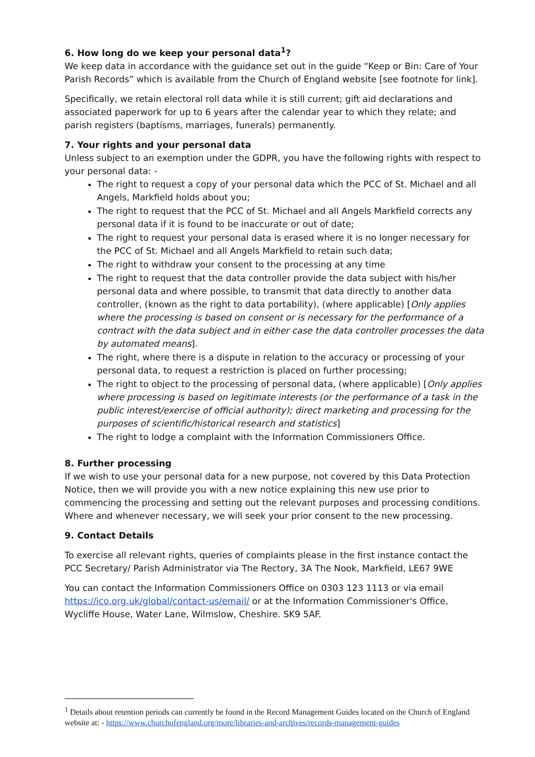6. How long do we keep your personal data<sup>1</sup>?
We keep data in accordance with the guidance set out in the guide “Keep or Bin: Care of Your Parish Records” which is available from the Church of England website [see footnote for link].
Specifically, we retain electoral roll data while it is still current; gift aid declarations and associated paperwork for up to 6 years after the calendar year to which they relate; and parish registers (baptisms, marriages, funerals) permanently.
7. Your rights and your personal data
Unless subject to an exemption under the GDPR, you have the following rights with respect to your personal data: -
The right to request a copy of your personal data which the PCC of St. Michael and all Angels, Markfield holds about you;
The right to request that the PCC of St. Michael and all Angels Markfield corrects any personal data if it is found to be inaccurate or out of date;
The right to request your personal data is erased where it is no longer necessary for the PCC of St. Michael and all Angels Markfield to retain such data;
The right to withdraw your consent to the processing at any time
The right to request that the data controller provide the data subject with his/her personal data and where possible, to transmit that data directly to another data controller, (known as the right to data portability), (where applicable) [Only applies where the processing is based on consent or is necessary for the performance of a contract with the data subject and in either case the data controller processes the data by automated means].
The right, where there is a dispute in relation to the accuracy or processing of your personal data, to request a restriction is placed on further processing;
The right to object to the processing of personal data, (where applicable) [Only applies where processing is based on legitimate interests (or the performance of a task in the public interest/exercise of official authority); direct marketing and processing for the purposes of scientific/historical research and statistics]
The right to lodge a complaint with the Information Commissioners Office.
8. Further processing
If we wish to use your personal data for a new purpose, not covered by this Data Protection Notice, then we will provide you with a new notice explaining this new use prior to commencing the processing and setting out the relevant purposes and processing conditions. Where and whenever necessary, we will seek your prior consent to the new processing.
9. Contact Details
To exercise all relevant rights, queries of complaints please in the first instance contact the PCC Secretary/ Parish Administrator via The Rectory, 3A The Nook, Markfield, LE67 9WE
You can contact the Information Commissioners Office on 0303 123 1113 or via email https://ico.org.uk/global/contact-us/email/ or at the Information Commissioner's Office, Wycliffe House, Water Lane, Wilmslow, Cheshire. SK9 5AF.
<sup>1</sup> Details about retention periods can currently be found in the Record Management Guides located on the Church of England website at: - https://www.churchofengland.org/more/libraries-and-archives/records-management-guides